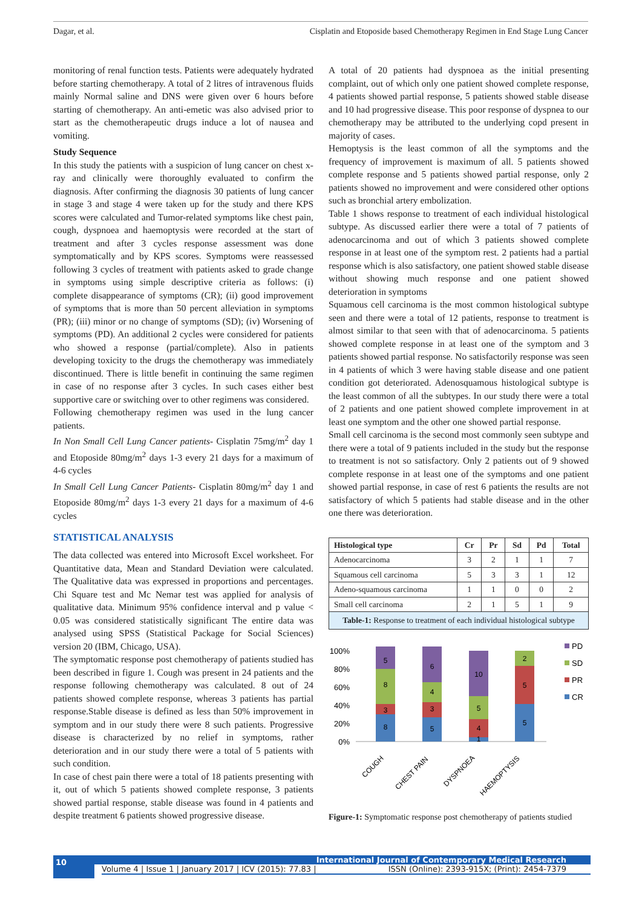Dagar, et al. Cisplatin and Etoposide based Chemotherapy Regimen in End Stage Lung Cancer
monitoring of renal function tests. Patients were adequately hydrated before starting chemotherapy. A total of 2 litres of intravenous fluids mainly Normal saline and DNS were given over 6 hours before starting of chemotherapy. An anti-emetic was also advised prior to start as the chemotherapeutic drugs induce a lot of nausea and vomiting.
Study Sequence
In this study the patients with a suspicion of lung cancer on chest x-ray and clinically were thoroughly evaluated to confirm the diagnosis. After confirming the diagnosis 30 patients of lung cancer in stage 3 and stage 4 were taken up for the study and there KPS scores were calculated and Tumor-related symptoms like chest pain, cough, dyspnoea and haemoptysis were recorded at the start of treatment and after 3 cycles response assessment was done symptomatically and by KPS scores. Symptoms were reassessed following 3 cycles of treatment with patients asked to grade change in symptoms using simple descriptive criteria as follows: (i) complete disappearance of symptoms (CR); (ii) good improvement of symptoms that is more than 50 percent alleviation in symptoms (PR); (iii) minor or no change of symptoms (SD); (iv) Worsening of symptoms (PD). An additional 2 cycles were considered for patients who showed a response (partial/complete). Also in patients developing toxicity to the drugs the chemotherapy was immediately discontinued. There is little benefit in continuing the same regimen in case of no response after 3 cycles. In such cases either best supportive care or switching over to other regimens was considered.
Following chemotherapy regimen was used in the lung cancer patients.
In Non Small Cell Lung Cancer patients- Cisplatin 75mg/m<sup>2</sup> day 1 and Etoposide 80mg/m<sup>2</sup> days 1-3 every 21 days for a maximum of 4-6 cycles
In Small Cell Lung Cancer Patients- Cisplatin 80mg/m<sup>2</sup> day 1 and Etoposide 80mg/m<sup>2</sup> days 1-3 every 21 days for a maximum of 4-6 cycles
STATISTICAL ANALYSIS
The data collected was entered into Microsoft Excel worksheet. For Quantitative data, Mean and Standard Deviation were calculated. The Qualitative data was expressed in proportions and percentages. Chi Square test and Mc Nemar test was applied for analysis of qualitative data. Minimum 95% confidence interval and p value < 0.05 was considered statistically significant The entire data was analysed using SPSS (Statistical Package for Social Sciences) version 20 (IBM, Chicago, USA).
The symptomatic response post chemotherapy of patients studied has been described in figure 1. Cough was present in 24 patients and the response following chemotherapy was calculated. 8 out of 24 patients showed complete response, whereas 3 patients has partial response.Stable disease is defined as less than 50% improvement in symptom and in our study there were 8 such patients. Progressive disease is characterized by no relief in symptoms, rather deterioration and in our study there were a total of 5 patients with such condition.
In case of chest pain there were a total of 18 patients presenting with it, out of which 5 patients showed complete response, 3 patients showed partial response, stable disease was found in 4 patients and despite treatment 6 patients showed progressive disease.
A total of 20 patients had dyspnoea as the initial presenting complaint, out of which only one patient showed complete response, 4 patients showed partial response, 5 patients showed stable disease and 10 had progressive disease. This poor response of dyspnea to our chemotherapy may be attributed to the underlying copd present in majority of cases.
Hemoptysis is the least common of all the symptoms and the frequency of improvement is maximum of all. 5 patients showed complete response and 5 patients showed partial response, only 2 patients showed no improvement and were considered other options such as bronchial artery embolization.
Table 1 shows response to treatment of each individual histological subtype. As discussed earlier there were a total of 7 patients of adenocarcinoma and out of which 3 patients showed complete response in at least one of the symptom rest. 2 patients had a partial response which is also satisfactory, one patient showed stable disease without showing much response and one patient showed deterioration in symptoms
Squamous cell carcinoma is the most common histological subtype seen and there were a total of 12 patients, response to treatment is almost similar to that seen with that of adenocarcinoma. 5 patients showed complete response in at least one of the symptom and 3 patients showed partial response. No satisfactorily response was seen in 4 patients of which 3 were having stable disease and one patient condition got deteriorated. Adenosquamous histological subtype is the least common of all the subtypes. In our study there were a total of 2 patients and one patient showed complete improvement in at least one symptom and the other one showed partial response.
Small cell carcinoma is the second most commonly seen subtype and there were a total of 9 patients included in the study but the response to treatment is not so satisfactory. Only 2 patients out of 9 showed complete response in at least one of the symptoms and one patient showed partial response, in case of rest 6 patients the results are not satisfactory of which 5 patients had stable disease and in the other one there was deterioration.
| Histological type | Cr | Pr | Sd | Pd | Total |
| --- | --- | --- | --- | --- | --- |
| Adenocarcinoma | 3 | 2 | 1 | 1 | 7 |
| Squamous cell carcinoma | 5 | 3 | 3 | 1 | 12 |
| Adeno-squamous carcinoma | 1 | 1 | 0 | 0 | 2 |
| Small cell carcinoma | 2 | 1 | 5 | 1 | 9 |
Table-1: Response to treatment of each individual histological subtype
100%
80%
60%
40%
20%
0%
8
3
8
5
5
3
4
6
4
1
5
10
5
5
2
PD
SD
PR
CR
COUGH
CHEST PAIN
DYSPNOEA
HAEMOPTYSIS
Figure-1: Symptomatic response post chemotherapy of patients studied
10
International Journal of Contemporary Medical Research
Volume 4 | Issue 1 | January 2017 | ICV (2015): 77.83 | ISSN (Online): 2393-915X; (Print): 2454-7379